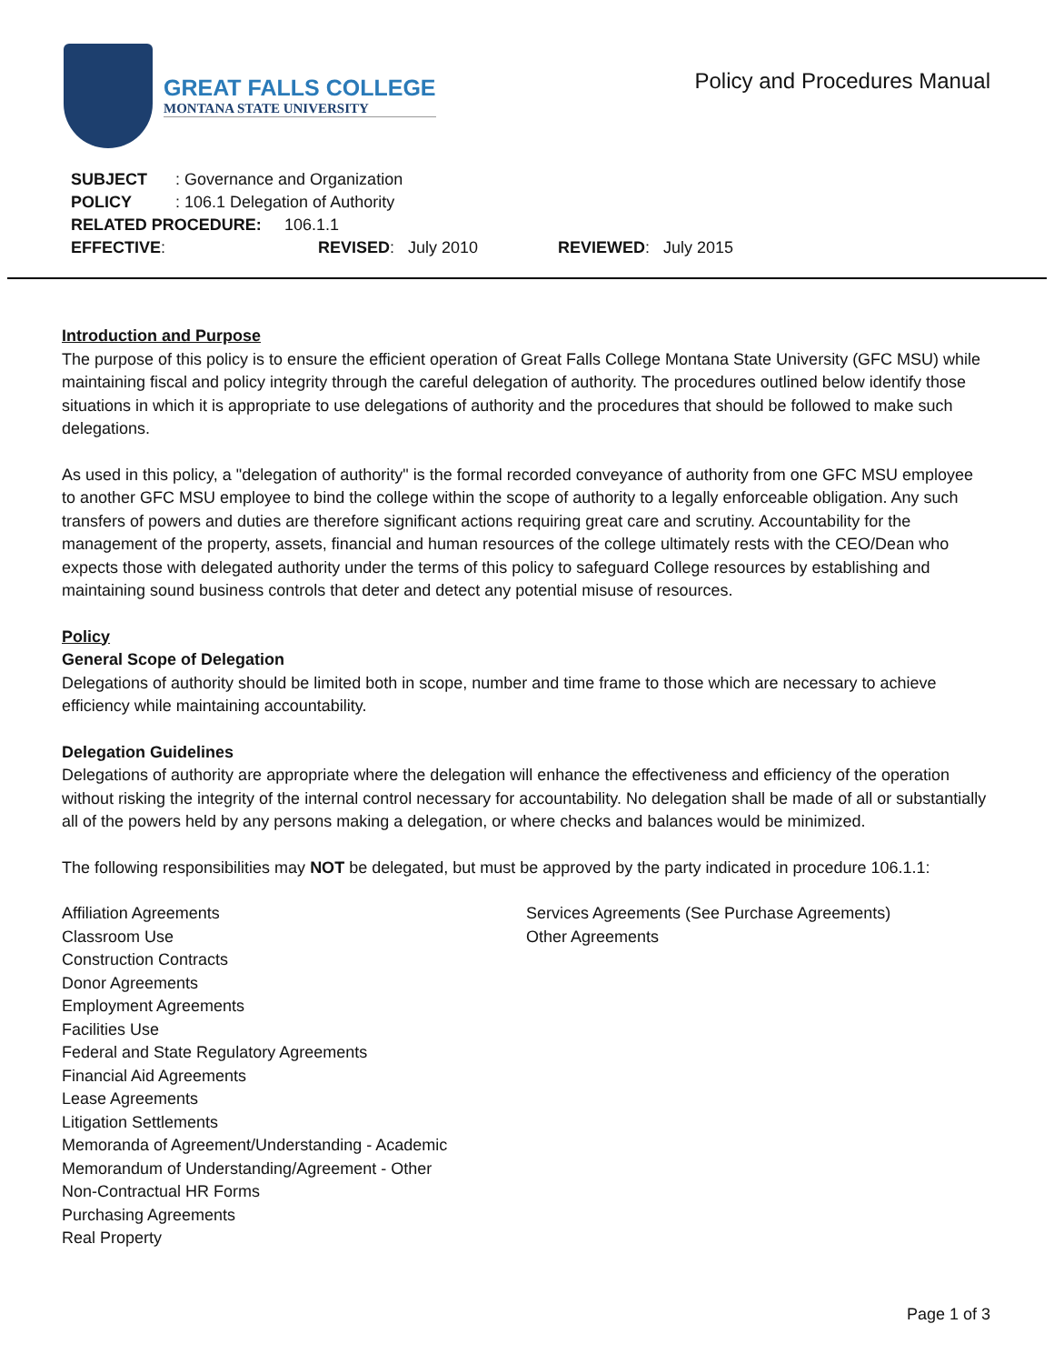GREAT FALLS COLLEGE
MONTANA STATE UNIVERSITY
Policy and Procedures Manual
SUBJECT: Governance and Organization
POLICY: 106.1 Delegation of Authority
RELATED PROCEDURE: 106.1.1
EFFECTIVE: REVISED: July 2010 REVIEWED: July 2015
Introduction and Purpose
The purpose of this policy is to ensure the efficient operation of Great Falls College Montana State University (GFC MSU) while maintaining fiscal and policy integrity through the careful delegation of authority. The procedures outlined below identify those situations in which it is appropriate to use delegations of authority and the procedures that should be followed to make such delegations.
As used in this policy, a "delegation of authority" is the formal recorded conveyance of authority from one GFC MSU employee to another GFC MSU employee to bind the college within the scope of authority to a legally enforceable obligation. Any such transfers of powers and duties are therefore significant actions requiring great care and scrutiny. Accountability for the management of the property, assets, financial and human resources of the college ultimately rests with the CEO/Dean who expects those with delegated authority under the terms of this policy to safeguard College resources by establishing and maintaining sound business controls that deter and detect any potential misuse of resources.
Policy
General Scope of Delegation
Delegations of authority should be limited both in scope, number and time frame to those which are necessary to achieve efficiency while maintaining accountability.
Delegation Guidelines
Delegations of authority are appropriate where the delegation will enhance the effectiveness and efficiency of the operation without risking the integrity of the internal control necessary for accountability. No delegation shall be made of all or substantially all of the powers held by any persons making a delegation, or where checks and balances would be minimized.
The following responsibilities may NOT be delegated, but must be approved by the party indicated in procedure 106.1.1:
Affiliation Agreements
Classroom Use
Construction Contracts
Donor Agreements
Employment Agreements
Facilities Use
Federal and State Regulatory Agreements
Financial Aid Agreements
Lease Agreements
Litigation Settlements
Memoranda of Agreement/Understanding - Academic
Memorandum of Understanding/Agreement - Other
Non-Contractual HR Forms
Purchasing Agreements
Real Property
Services Agreements (See Purchase Agreements)
Other Agreements
Page 1 of 3